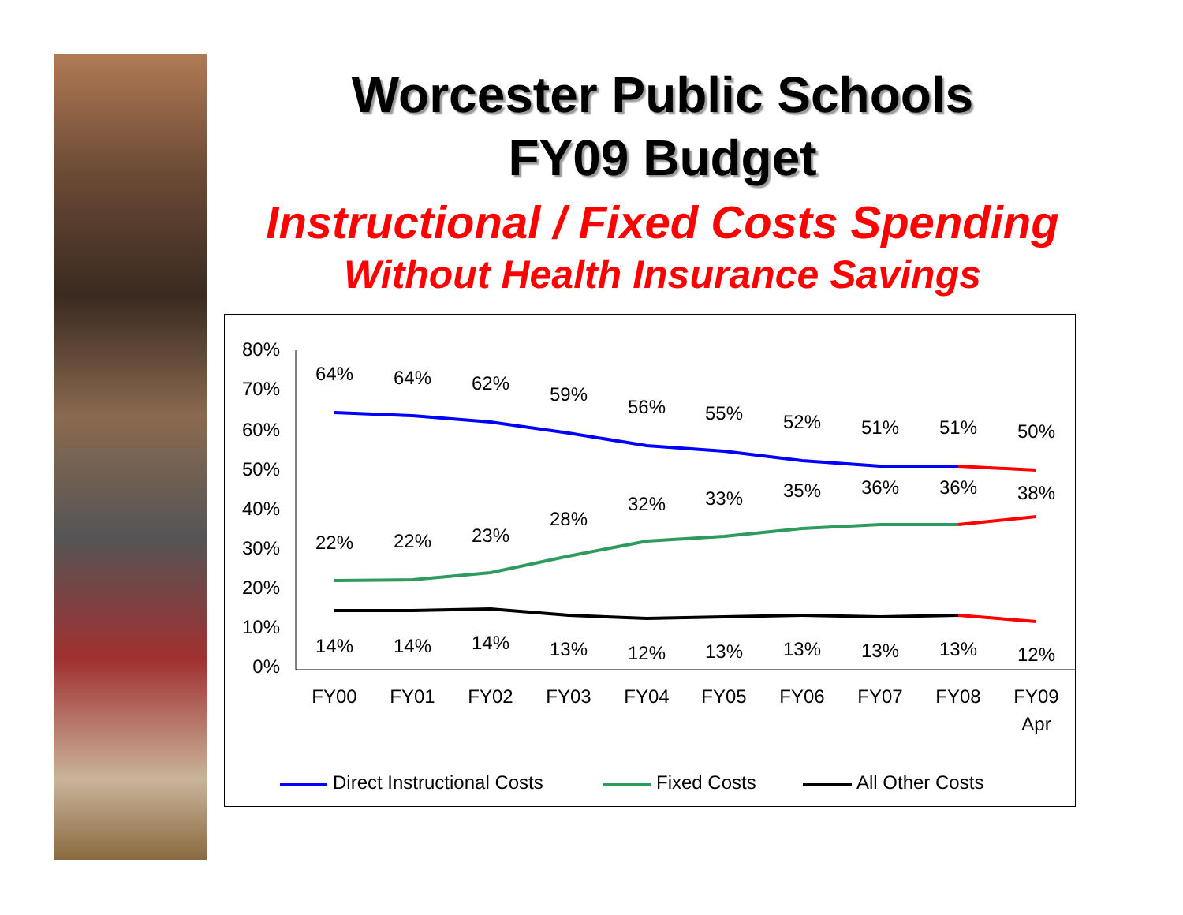Worcester Public Schools
FY09 Budget
Instructional / Fixed Costs Spending
Without Health Insurance Savings
80%
70%
60%
50%
40%
30%
20%
10%
0%
64%
64%
62%
59%
56%
55%
52%
51%
51%
50%
22%
22%
23%
28%
32%
33%
35%
36%
36%
38%
14%
14%
14%
13%
12%
13%
13%
13%
13%
12%
FY00
FY01
FY02
FY03
FY04
FY05
FY06
FY07
FY08
FY09
Apr
Direct Instructional Costs
Fixed Costs
All Other Costs